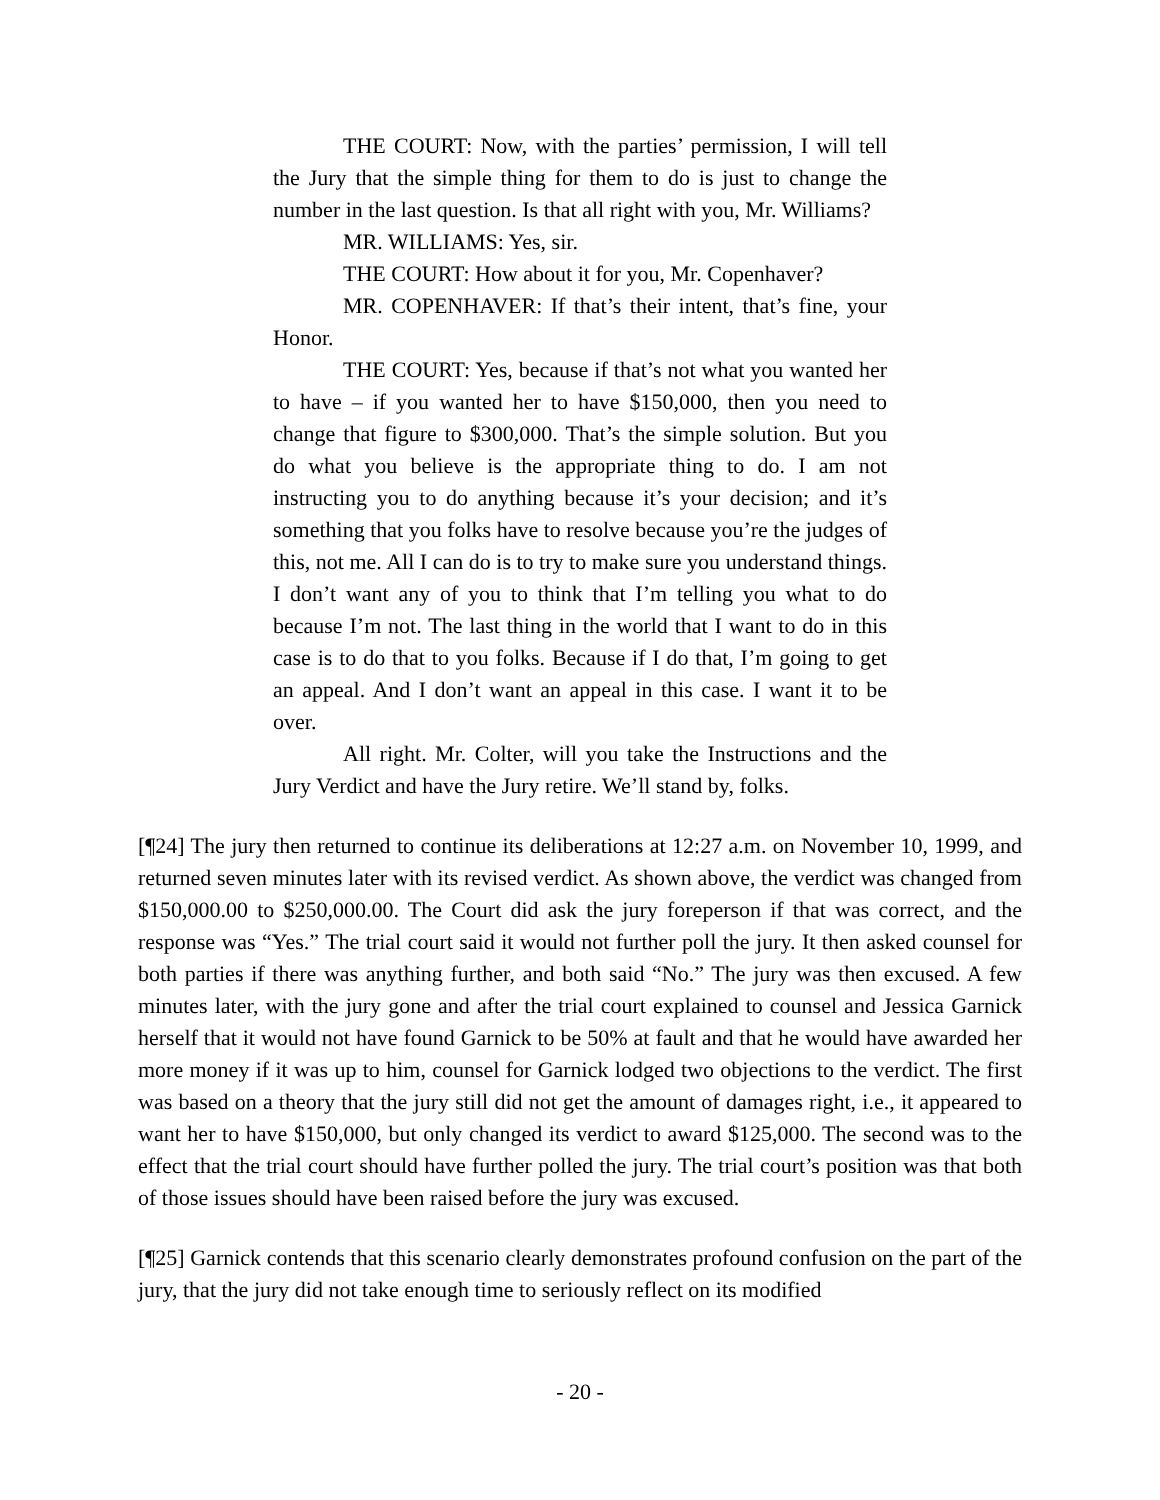THE COURT: Now, with the parties’ permission, I will tell the Jury that the simple thing for them to do is just to change the number in the last question. Is that all right with you, Mr. Williams?
MR. WILLIAMS: Yes, sir.
THE COURT: How about it for you, Mr. Copenhaver?
MR. COPENHAVER: If that’s their intent, that’s fine, your Honor.
THE COURT: Yes, because if that’s not what you wanted her to have – if you wanted her to have $150,000, then you need to change that figure to $300,000. That’s the simple solution. But you do what you believe is the appropriate thing to do. I am not instructing you to do anything because it’s your decision; and it’s something that you folks have to resolve because you’re the judges of this, not me. All I can do is to try to make sure you understand things. I don’t want any of you to think that I’m telling you what to do because I’m not. The last thing in the world that I want to do in this case is to do that to you folks. Because if I do that, I’m going to get an appeal. And I don’t want an appeal in this case. I want it to be over.
All right. Mr. Colter, will you take the Instructions and the Jury Verdict and have the Jury retire. We’ll stand by, folks.
[¶24] The jury then returned to continue its deliberations at 12:27 a.m. on November 10, 1999, and returned seven minutes later with its revised verdict. As shown above, the verdict was changed from $150,000.00 to $250,000.00. The Court did ask the jury foreperson if that was correct, and the response was “Yes.” The trial court said it would not further poll the jury. It then asked counsel for both parties if there was anything further, and both said “No.” The jury was then excused. A few minutes later, with the jury gone and after the trial court explained to counsel and Jessica Garnick herself that it would not have found Garnick to be 50% at fault and that he would have awarded her more money if it was up to him, counsel for Garnick lodged two objections to the verdict. The first was based on a theory that the jury still did not get the amount of damages right, i.e., it appeared to want her to have $150,000, but only changed its verdict to award $125,000. The second was to the effect that the trial court should have further polled the jury. The trial court’s position was that both of those issues should have been raised before the jury was excused.
[¶25] Garnick contends that this scenario clearly demonstrates profound confusion on the part of the jury, that the jury did not take enough time to seriously reflect on its modified
- 20 -